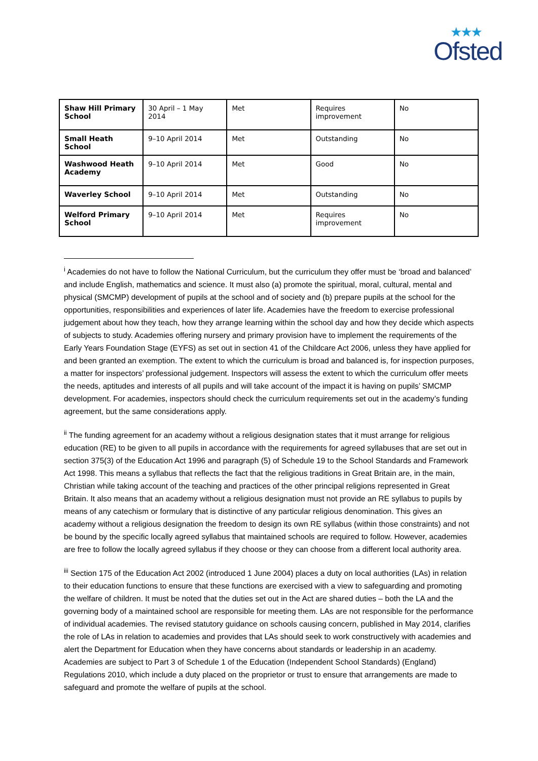★★★
Ofsted
| Shaw Hill Primary School | 30 April – 1 May 2014 | Met | Requires improvement | No |
| Small Heath School | 9–10 April 2014 | Met | Outstanding | No |
| Washwood Heath Academy | 9–10 April 2014 | Met | Good | No |
| Waverley School | 9–10 April 2014 | Met | Outstanding | No |
| Welford Primary School | 9–10 April 2014 | Met | Requires improvement | No |
<sup>i</sup> Academies do not have to follow the National Curriculum, but the curriculum they offer must be ‘broad and balanced’ and include English, mathematics and science. It must also (a) promote the spiritual, moral, cultural, mental and physical (SMCMP) development of pupils at the school and of society and (b) prepare pupils at the school for the opportunities, responsibilities and experiences of later life. Academies have the freedom to exercise professional judgement about how they teach, how they arrange learning within the school day and how they decide which aspects of subjects to study. Academies offering nursery and primary provision have to implement the requirements of the Early Years Foundation Stage (EYFS) as set out in section 41 of the Childcare Act 2006, unless they have applied for and been granted an exemption. The extent to which the curriculum is broad and balanced is, for inspection purposes, a matter for inspectors’ professional judgement. Inspectors will assess the extent to which the curriculum offer meets the needs, aptitudes and interests of all pupils and will take account of the impact it is having on pupils’ SMCMP development. For academies, inspectors should check the curriculum requirements set out in the academy’s funding agreement, but the same considerations apply.
<sup>ii</sup> The funding agreement for an academy without a religious designation states that it must arrange for religious education (RE) to be given to all pupils in accordance with the requirements for agreed syllabuses that are set out in section 375(3) of the Education Act 1996 and paragraph (5) of Schedule 19 to the School Standards and Framework Act 1998. This means a syllabus that reflects the fact that the religious traditions in Great Britain are, in the main, Christian while taking account of the teaching and practices of the other principal religions represented in Great Britain. It also means that an academy without a religious designation must not provide an RE syllabus to pupils by means of any catechism or formulary that is distinctive of any particular religious denomination. This gives an academy without a religious designation the freedom to design its own RE syllabus (within those constraints) and not be bound by the specific locally agreed syllabus that maintained schools are required to follow. However, academies are free to follow the locally agreed syllabus if they choose or they can choose from a different local authority area.
<sup>iii</sup> Section 175 of the Education Act 2002 (introduced 1 June 2004) places a duty on local authorities (LAs) in relation to their education functions to ensure that these functions are exercised with a view to safeguarding and promoting the welfare of children. It must be noted that the duties set out in the Act are shared duties – both the LA and the governing body of a maintained school are responsible for meeting them. LAs are not responsible for the performance of individual academies. The revised statutory guidance on schools causing concern, published in May 2014, clarifies the role of LAs in relation to academies and provides that LAs should seek to work constructively with academies and alert the Department for Education when they have concerns about standards or leadership in an academy. Academies are subject to Part 3 of Schedule 1 of the Education (Independent School Standards) (England) Regulations 2010, which include a duty placed on the proprietor or trust to ensure that arrangements are made to safeguard and promote the welfare of pupils at the school.